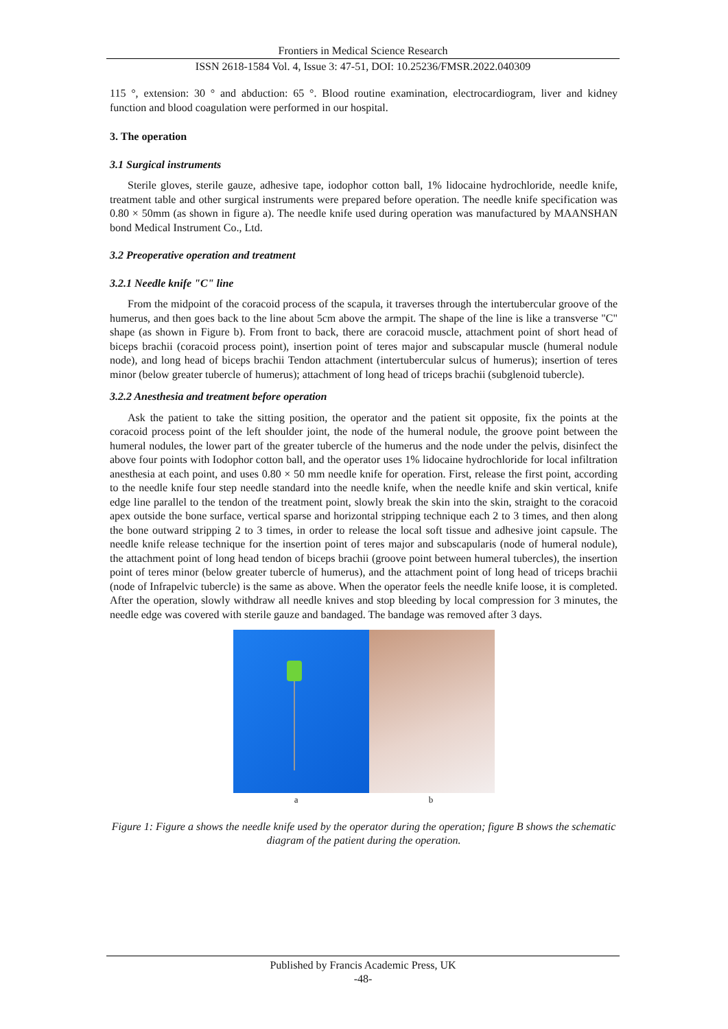Frontiers in Medical Science Research
ISSN 2618-1584 Vol. 4, Issue 3: 47-51, DOI: 10.25236/FMSR.2022.040309
115 °, extension: 30 ° and abduction: 65 °. Blood routine examination, electrocardiogram, liver and kidney function and blood coagulation were performed in our hospital.
3. The operation
3.1 Surgical instruments
Sterile gloves, sterile gauze, adhesive tape, iodophor cotton ball, 1% lidocaine hydrochloride, needle knife, treatment table and other surgical instruments were prepared before operation. The needle knife specification was 0.80 × 50mm (as shown in figure a). The needle knife used during operation was manufactured by MAANSHAN bond Medical Instrument Co., Ltd.
3.2 Preoperative operation and treatment
3.2.1 Needle knife "C" line
From the midpoint of the coracoid process of the scapula, it traverses through the intertubercular groove of the humerus, and then goes back to the line about 5cm above the armpit. The shape of the line is like a transverse "C" shape (as shown in Figure b). From front to back, there are coracoid muscle, attachment point of short head of biceps brachii (coracoid process point), insertion point of teres major and subscapular muscle (humeral nodule node), and long head of biceps brachii Tendon attachment (intertubercular sulcus of humerus); insertion of teres minor (below greater tubercle of humerus); attachment of long head of triceps brachii (subglenoid tubercle).
3.2.2 Anesthesia and treatment before operation
Ask the patient to take the sitting position, the operator and the patient sit opposite, fix the points at the coracoid process point of the left shoulder joint, the node of the humeral nodule, the groove point between the humeral nodules, the lower part of the greater tubercle of the humerus and the node under the pelvis, disinfect the above four points with Iodophor cotton ball, and the operator uses 1% lidocaine hydrochloride for local infiltration anesthesia at each point, and uses 0.80 × 50 mm needle knife for operation. First, release the first point, according to the needle knife four step needle standard into the needle knife, when the needle knife and skin vertical, knife edge line parallel to the tendon of the treatment point, slowly break the skin into the skin, straight to the coracoid apex outside the bone surface, vertical sparse and horizontal stripping technique each 2 to 3 times, and then along the bone outward stripping 2 to 3 times, in order to release the local soft tissue and adhesive joint capsule. The needle knife release technique for the insertion point of teres major and subscapularis (node of humeral nodule), the attachment point of long head tendon of biceps brachii (groove point between humeral tubercles), the insertion point of teres minor (below greater tubercle of humerus), and the attachment point of long head of triceps brachii (node of Infrapelvic tubercle) is the same as above. When the operator feels the needle knife loose, it is completed. After the operation, slowly withdraw all needle knives and stop bleeding by local compression for 3 minutes, the needle edge was covered with sterile gauze and bandaged. The bandage was removed after 3 days.
a b
Figure 1: Figure a shows the needle knife used by the operator during the operation; figure B shows the schematic diagram of the patient during the operation.
Published by Francis Academic Press, UK
-48-